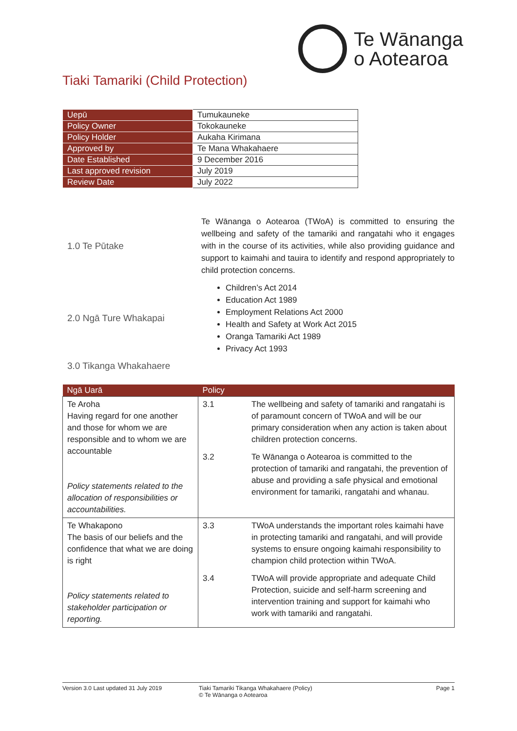Te Wānanga
o Aotearoa
Tiaki Tamariki (Child Protection)
| Uepū | Tumukauneke |
| Policy Owner | Tokokauneke |
| Policy Holder | Aukaha Kirimana |
| Approved by | Te Mana Whakahaere |
| Date Established | 9 December 2016 |
| Last approved revision | July 2019 |
| Review Date | July 2022 |
1.0 Te Pūtake
Te Wānanga o Aotearoa (TWoA) is committed to ensuring the wellbeing and safety of the tamariki and rangatahi who it engages with in the course of its activities, while also providing guidance and support to kaimahi and tauira to identify and respond appropriately to child protection concerns.
2.0 Ngā Ture Whakapai
Children’s Act 2014
Education Act 1989
Employment Relations Act 2000
Health and Safety at Work Act 2015
Oranga Tamariki Act 1989
Privacy Act 1993
3.0 Tikanga Whakahaere
| Ngā Uarā | Policy |
| --- | --- |
| Te Aroha Having regard for one another and those for whom we are responsible and to whom we are accountable Policy statements related to the allocation of responsibilities or accountabilities. | 3.1 The wellbeing and safety of tamariki and rangatahi is of paramount concern of TWoA and will be our primary consideration when any action is taken about children protection concerns. 3.2 Te Wānanga o Aotearoa is committed to the protection of tamariki and rangatahi, the prevention of abuse and providing a safe physical and emotional environment for tamariki, rangatahi and whanau. |
| Te Whakapono The basis of our beliefs and the confidence that what we are doing is right Policy statements related to stakeholder participation or reporting. | 3.3 TWoA understands the important roles kaimahi have in protecting tamariki and rangatahi, and will provide systems to ensure ongoing kaimahi responsibility to champion child protection within TWoA. 3.4 TWoA will provide appropriate and adequate Child Protection, suicide and self-harm screening and intervention training and support for kaimahi who work with tamariki and rangatahi. |
Version 3.0 Last updated 31 July 2019 Tiaki Tamariki Tikanga Whakahaere (Policy)
© Te Wānanga o Aotearoa
Page 1